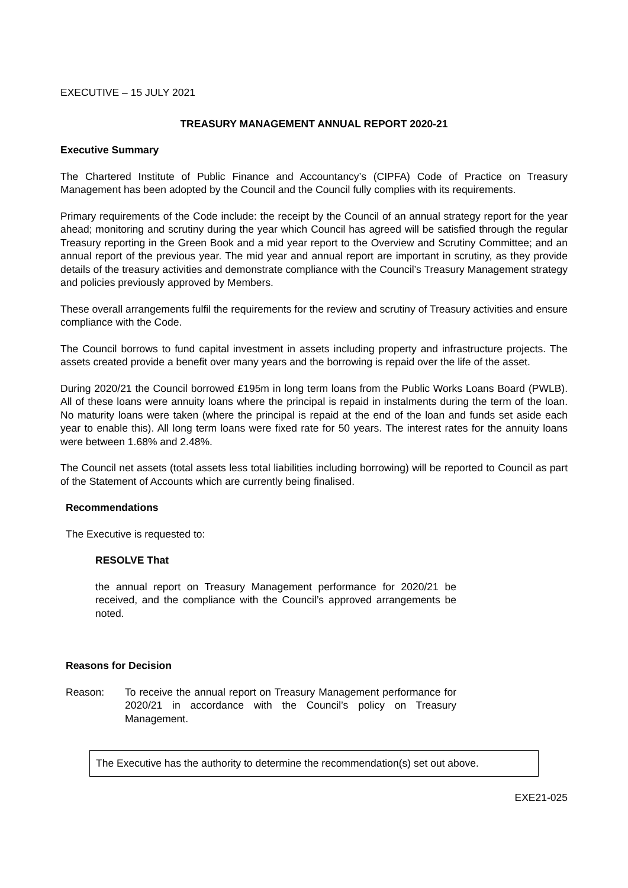EXECUTIVE – 15 JULY 2021
TREASURY MANAGEMENT ANNUAL REPORT 2020-21
Executive Summary
The Chartered Institute of Public Finance and Accountancy’s (CIPFA) Code of Practice on Treasury Management has been adopted by the Council and the Council fully complies with its requirements.
Primary requirements of the Code include: the receipt by the Council of an annual strategy report for the year ahead; monitoring and scrutiny during the year which Council has agreed will be satisfied through the regular Treasury reporting in the Green Book and a mid year report to the Overview and Scrutiny Committee; and an annual report of the previous year. The mid year and annual report are important in scrutiny, as they provide details of the treasury activities and demonstrate compliance with the Council’s Treasury Management strategy and policies previously approved by Members.
These overall arrangements fulfil the requirements for the review and scrutiny of Treasury activities and ensure compliance with the Code.
The Council borrows to fund capital investment in assets including property and infrastructure projects. The assets created provide a benefit over many years and the borrowing is repaid over the life of the asset.
During 2020/21 the Council borrowed £195m in long term loans from the Public Works Loans Board (PWLB). All of these loans were annuity loans where the principal is repaid in instalments during the term of the loan. No maturity loans were taken (where the principal is repaid at the end of the loan and funds set aside each year to enable this). All long term loans were fixed rate for 50 years. The interest rates for the annuity loans were between 1.68% and 2.48%.
The Council net assets (total assets less total liabilities including borrowing) will be reported to Council as part of the Statement of Accounts which are currently being finalised.
Recommendations
The Executive is requested to:
RESOLVE That
the annual report on Treasury Management performance for 2020/21 be received, and the compliance with the Council’s approved arrangements be noted.
Reasons for Decision
Reason: To receive the annual report on Treasury Management performance for 2020/21 in accordance with the Council’s policy on Treasury Management.
The Executive has the authority to determine the recommendation(s) set out above.
EXE21-025